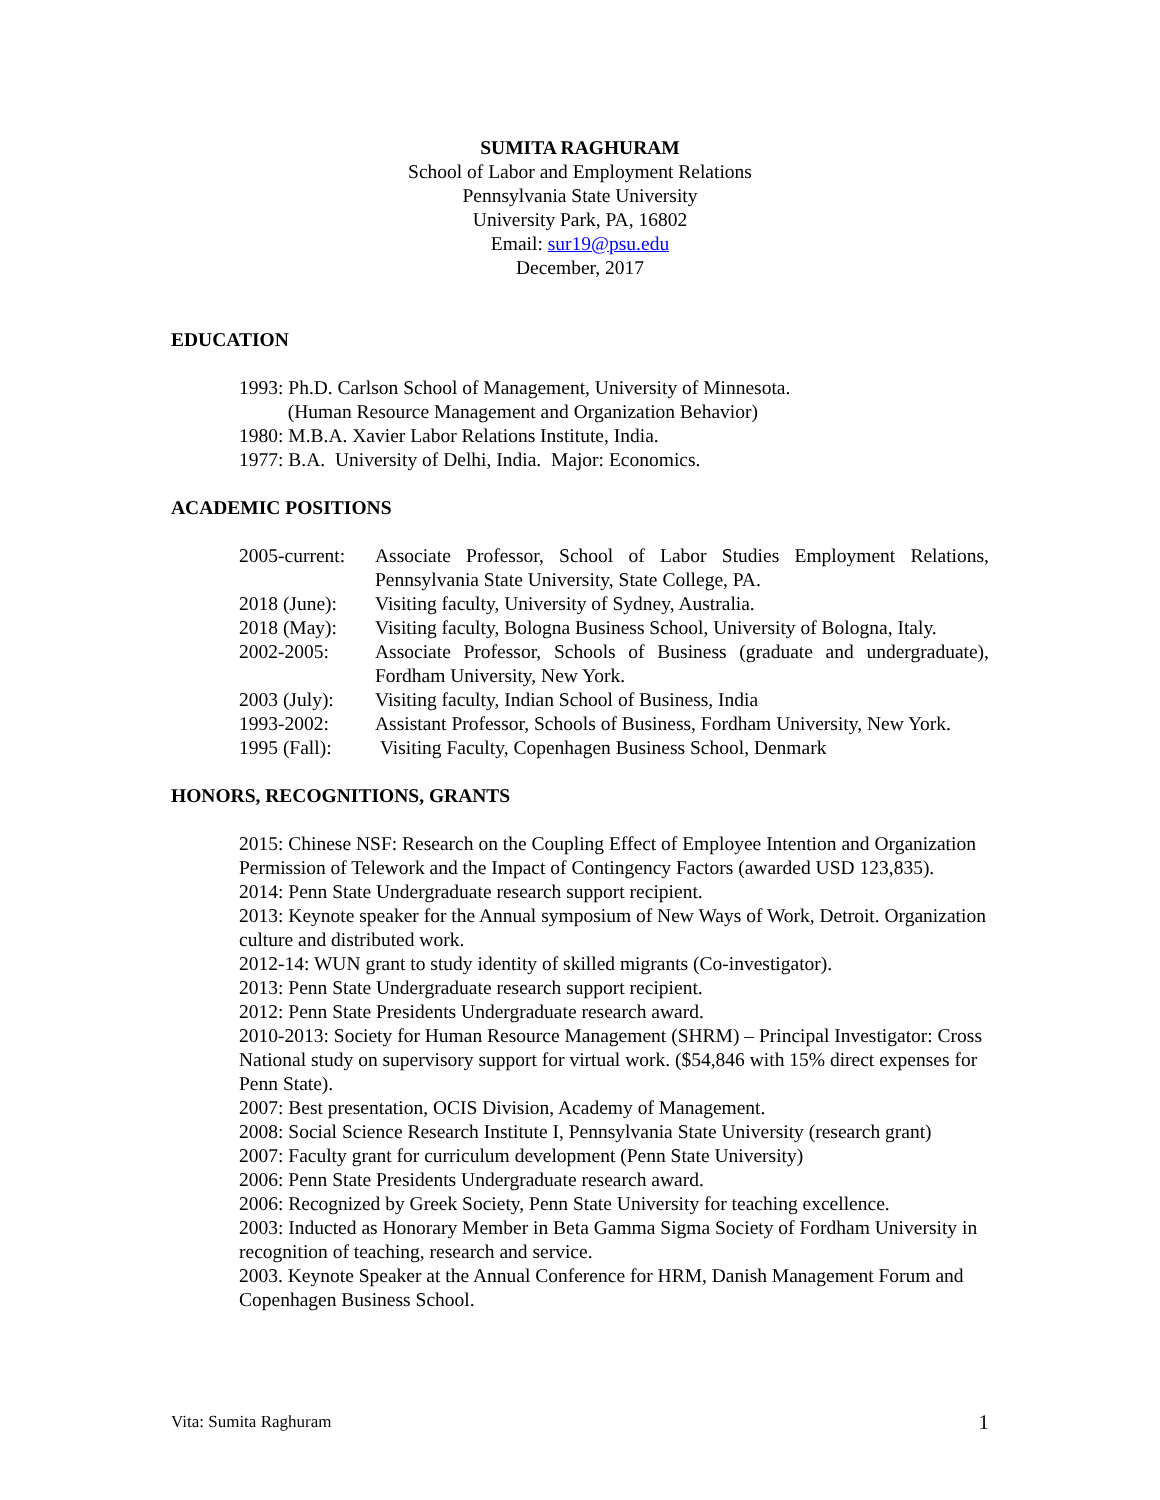SUMITA RAGHURAM
School of Labor and Employment Relations
Pennsylvania State University
University Park, PA, 16802
Email: sur19@psu.edu
December, 2017
EDUCATION
1993: Ph.D. Carlson School of Management, University of Minnesota.
(Human Resource Management and Organization Behavior)
1980: M.B.A. Xavier Labor Relations Institute, India.
1977: B.A. University of Delhi, India. Major: Economics.
ACADEMIC POSITIONS
2005-current:
Associate Professor, School of Labor Studies Employment Relations, Pennsylvania State University, State College, PA.
2018 (June):
Visiting faculty, University of Sydney, Australia.
2018 (May):
Visiting faculty, Bologna Business School, University of Bologna, Italy.
2002-2005:
Associate Professor, Schools of Business (graduate and undergraduate), Fordham University, New York.
2003 (July):
Visiting faculty, Indian School of Business, India
1993-2002:
Assistant Professor, Schools of Business, Fordham University, New York.
1995 (Fall):
Visiting Faculty, Copenhagen Business School, Denmark
HONORS, RECOGNITIONS, GRANTS
2015: Chinese NSF: Research on the Coupling Effect of Employee Intention and Organization Permission of Telework and the Impact of Contingency Factors (awarded USD 123,835).
2014: Penn State Undergraduate research support recipient.
2013: Keynote speaker for the Annual symposium of New Ways of Work, Detroit. Organization culture and distributed work.
2012-14: WUN grant to study identity of skilled migrants (Co-investigator).
2013: Penn State Undergraduate research support recipient.
2012: Penn State Presidents Undergraduate research award.
2010-2013: Society for Human Resource Management (SHRM) – Principal Investigator: Cross National study on supervisory support for virtual work. ($54,846 with 15% direct expenses for Penn State).
2007: Best presentation, OCIS Division, Academy of Management.
2008: Social Science Research Institute I, Pennsylvania State University (research grant)
2007: Faculty grant for curriculum development (Penn State University)
2006: Penn State Presidents Undergraduate research award.
2006: Recognized by Greek Society, Penn State University for teaching excellence.
2003: Inducted as Honorary Member in Beta Gamma Sigma Society of Fordham University in recognition of teaching, research and service.
2003. Keynote Speaker at the Annual Conference for HRM, Danish Management Forum and Copenhagen Business School.
Vita: Sumita Raghuram 1